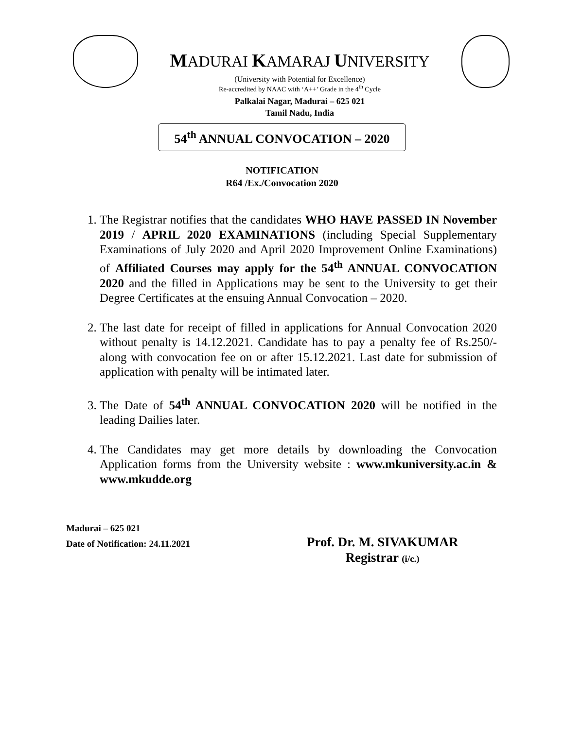MADURAI KAMARAJ UNIVERSITY
(University with Potential for Excellence)
Re-accredited by NAAC with ‘A++’ Grade in the 4<sup>th</sup> Cycle
Palkalai Nagar, Madurai – 625 021
Tamil Nadu, India
54<sup>th</sup> ANNUAL CONVOCATION – 2020
NOTIFICATION
R64 /Ex./Convocation 2020
1. The Registrar notifies that the candidates WHO HAVE PASSED IN November 2019 / APRIL 2020 EXAMINATIONS (including Special Supplementary Examinations of July 2020 and April 2020 Improvement Online Examinations) of Affiliated Courses may apply for the 54<sup>th</sup> ANNUAL CONVOCATION 2020 and the filled in Applications may be sent to the University to get their Degree Certificates at the ensuing Annual Convocation – 2020.
2. The last date for receipt of filled in applications for Annual Convocation 2020 without penalty is 14.12.2021. Candidate has to pay a penalty fee of Rs.250/- along with convocation fee on or after 15.12.2021. Last date for submission of application with penalty will be intimated later.
3. The Date of 54<sup>th</sup> ANNUAL CONVOCATION 2020 will be notified in the leading Dailies later.
4. The Candidates may get more details by downloading the Convocation Application forms from the University website : www.mkuniversity.ac.in & www.mkudde.org
Madurai – 625 021
Date of Notification: 24.11.2021
Prof. Dr. M. SIVAKUMAR
Registrar (i/c.)